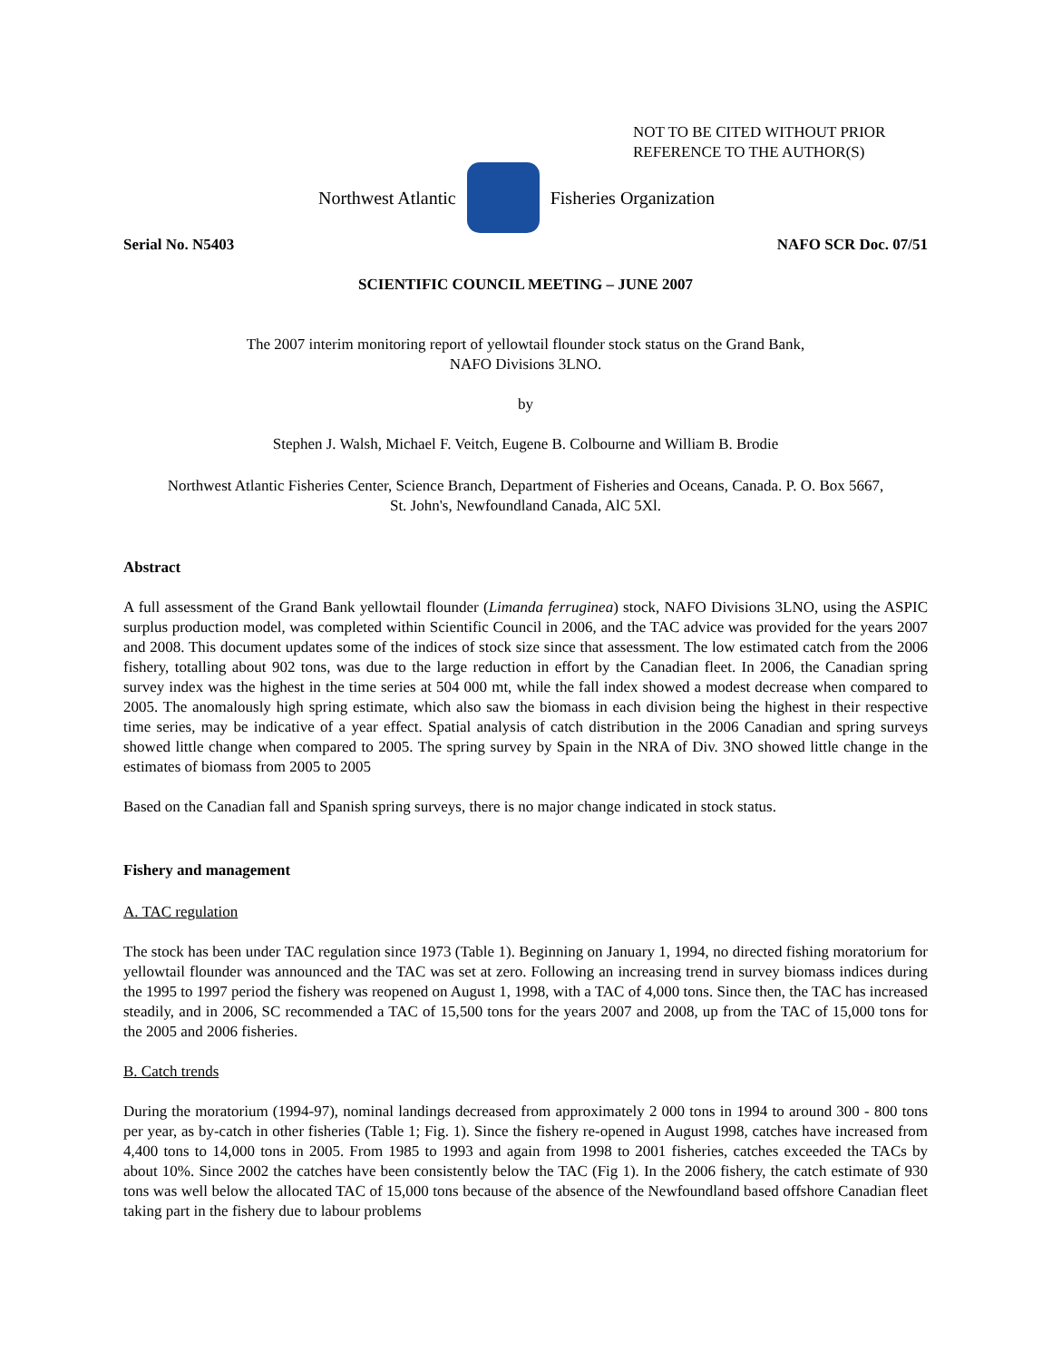NOT TO BE CITED WITHOUT PRIOR
REFERENCE TO THE AUTHOR(S)
Northwest Atlantic Fisheries Organization
Serial No. N5403 NAFO SCR Doc. 07/51
SCIENTIFIC COUNCIL MEETING – JUNE 2007
The 2007 interim monitoring report of yellowtail flounder stock status on the Grand Bank,
NAFO Divisions 3LNO.
by
Stephen J. Walsh, Michael F. Veitch, Eugene B. Colbourne and William B. Brodie
Northwest Atlantic Fisheries Center, Science Branch, Department of Fisheries and Oceans, Canada. P. O. Box 5667,
St. John's, Newfoundland Canada, AlC 5Xl.
Abstract
A full assessment of the Grand Bank yellowtail flounder (Limanda ferruginea) stock, NAFO Divisions 3LNO, using the ASPIC surplus production model, was completed within Scientific Council in 2006, and the TAC advice was provided for the years 2007 and 2008. This document updates some of the indices of stock size since that assessment. The low estimated catch from the 2006 fishery, totalling about 902 tons, was due to the large reduction in effort by the Canadian fleet. In 2006, the Canadian spring survey index was the highest in the time series at 504 000 mt, while the fall index showed a modest decrease when compared to 2005. The anomalously high spring estimate, which also saw the biomass in each division being the highest in their respective time series, may be indicative of a year effect. Spatial analysis of catch distribution in the 2006 Canadian and spring surveys showed little change when compared to 2005. The spring survey by Spain in the NRA of Div. 3NO showed little change in the estimates of biomass from 2005 to 2005
Based on the Canadian fall and Spanish spring surveys, there is no major change indicated in stock status.
Fishery and management
A. TAC regulation
The stock has been under TAC regulation since 1973 (Table 1). Beginning on January 1, 1994, no directed fishing moratorium for yellowtail flounder was announced and the TAC was set at zero. Following an increasing trend in survey biomass indices during the 1995 to 1997 period the fishery was reopened on August 1, 1998, with a TAC of 4,000 tons. Since then, the TAC has increased steadily, and in 2006, SC recommended a TAC of 15,500 tons for the years 2007 and 2008, up from the TAC of 15,000 tons for the 2005 and 2006 fisheries.
B. Catch trends
During the moratorium (1994-97), nominal landings decreased from approximately 2 000 tons in 1994 to around 300 - 800 tons per year, as by-catch in other fisheries (Table 1; Fig. 1). Since the fishery re-opened in August 1998, catches have increased from 4,400 tons to 14,000 tons in 2005. From 1985 to 1993 and again from 1998 to 2001 fisheries, catches exceeded the TACs by about 10%. Since 2002 the catches have been consistently below the TAC (Fig 1). In the 2006 fishery, the catch estimate of 930 tons was well below the allocated TAC of 15,000 tons because of the absence of the Newfoundland based offshore Canadian fleet taking part in the fishery due to labour problems